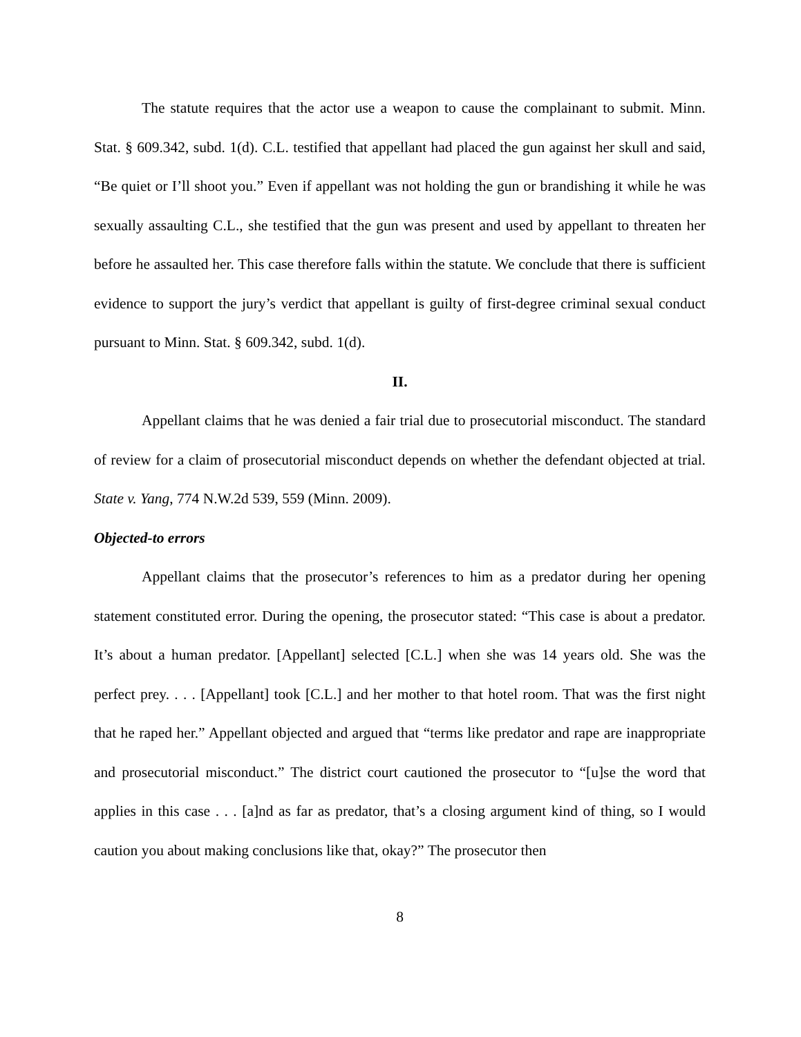The statute requires that the actor use a weapon to cause the complainant to submit. Minn. Stat. § 609.342, subd. 1(d). C.L. testified that appellant had placed the gun against her skull and said, “Be quiet or I’ll shoot you.” Even if appellant was not holding the gun or brandishing it while he was sexually assaulting C.L., she testified that the gun was present and used by appellant to threaten her before he assaulted her. This case therefore falls within the statute. We conclude that there is sufficient evidence to support the jury’s verdict that appellant is guilty of first-degree criminal sexual conduct pursuant to Minn. Stat. § 609.342, subd. 1(d).
II.
Appellant claims that he was denied a fair trial due to prosecutorial misconduct. The standard of review for a claim of prosecutorial misconduct depends on whether the defendant objected at trial. State v. Yang, 774 N.W.2d 539, 559 (Minn. 2009).
Objected-to errors
Appellant claims that the prosecutor’s references to him as a predator during her opening statement constituted error. During the opening, the prosecutor stated: “This case is about a predator. It’s about a human predator. [Appellant] selected [C.L.] when she was 14 years old. She was the perfect prey. . . . [Appellant] took [C.L.] and her mother to that hotel room. That was the first night that he raped her.” Appellant objected and argued that “terms like predator and rape are inappropriate and prosecutorial misconduct.” The district court cautioned the prosecutor to “[u]se the word that applies in this case . . . [a]nd as far as predator, that’s a closing argument kind of thing, so I would caution you about making conclusions like that, okay?” The prosecutor then
8